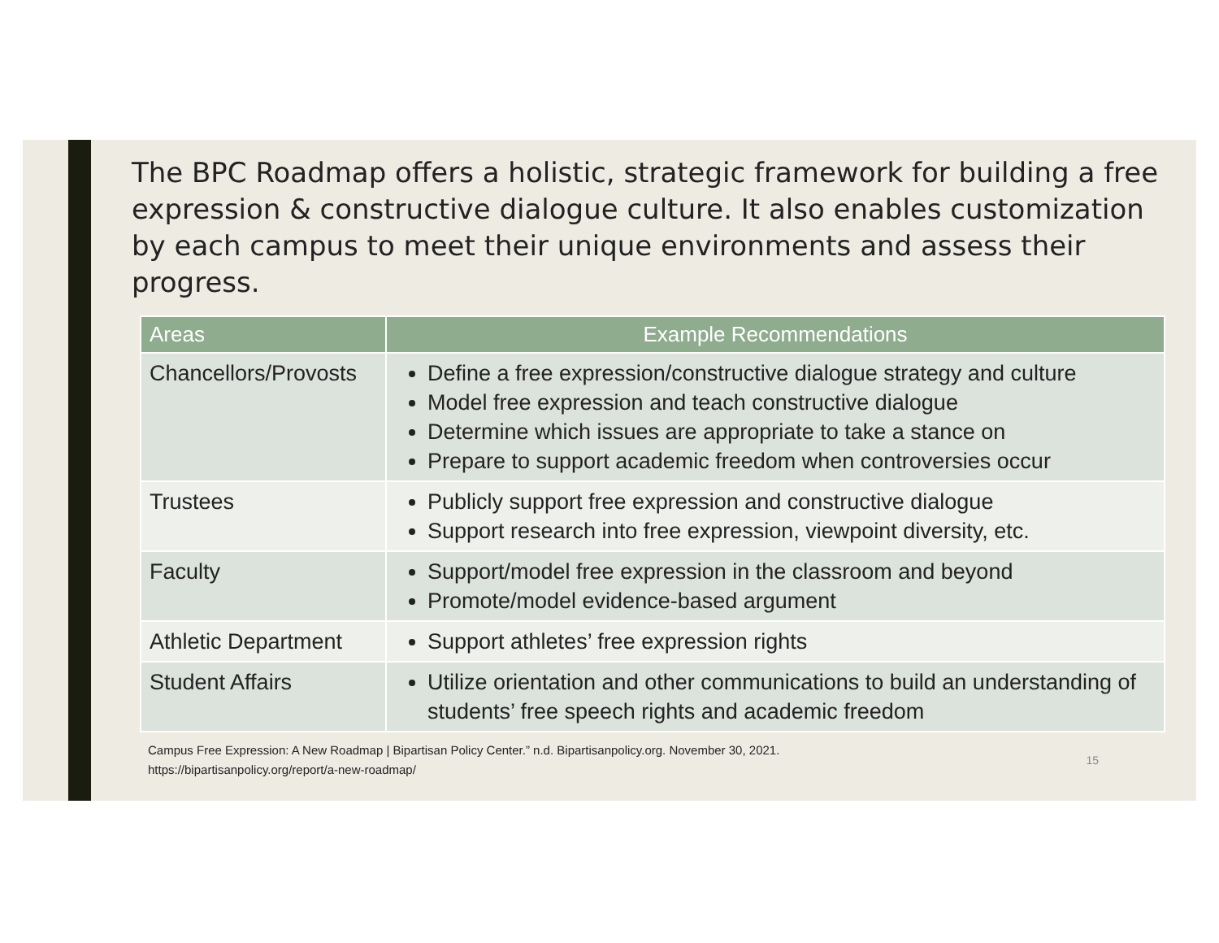The BPC Roadmap offers a holistic, strategic framework for building a free expression & constructive dialogue culture. It also enables customization by each campus to meet their unique environments and assess their progress.
| Areas | Example Recommendations |
| --- | --- |
| Chancellors/Provosts | Define a free expression/constructive dialogue strategy and culture Model free expression and teach constructive dialogue Determine which issues are appropriate to take a stance on Prepare to support academic freedom when controversies occur |
| Trustees | Publicly support free expression and constructive dialogue Support research into free expression, viewpoint diversity, etc. |
| Faculty | Support/model free expression in the classroom and beyond Promote/model evidence-based argument |
| Athletic Department | Support athletes’ free expression rights |
| Student Affairs | Utilize orientation and other communications to build an understanding of students’ free speech rights and academic freedom |
Campus Free Expression: A New Roadmap | Bipartisan Policy Center.” n.d. Bipartisanpolicy.org. November 30, 2021.
https://bipartisanpolicy.org/report/a-new-roadmap/
15